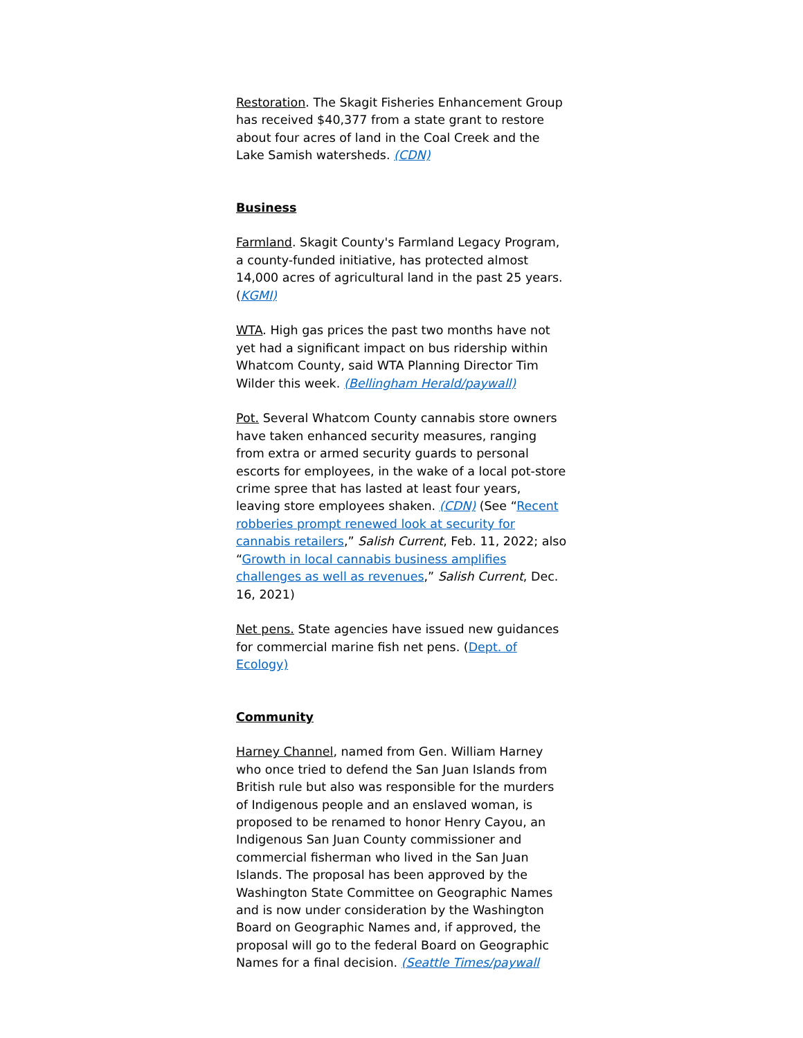Restoration. The Skagit Fisheries Enhancement Group has received $40,377 from a state grant to restore about four acres of land in the Coal Creek and the Lake Samish watersheds. (CDN)
Business
Farmland. Skagit County's Farmland Legacy Program, a county-funded initiative, has protected almost 14,000 acres of agricultural land in the past 25 years. (KGMI)
WTA. High gas prices the past two months have not yet had a significant impact on bus ridership within Whatcom County, said WTA Planning Director Tim Wilder this week. (Bellingham Herald/paywall)
Pot. Several Whatcom County cannabis store owners have taken enhanced security measures, ranging from extra or armed security guards to personal escorts for employees, in the wake of a local pot-store crime spree that has lasted at least four years, leaving store employees shaken. (CDN) (See “Recent robberies prompt renewed look at security for cannabis retailers,” Salish Current, Feb. 11, 2022; also “Growth in local cannabis business amplifies challenges as well as revenues,” Salish Current, Dec. 16, 2021)
Net pens. State agencies have issued new guidances for commercial marine fish net pens. (Dept. of Ecology)
Community
Harney Channel, named from Gen. William Harney who once tried to defend the San Juan Islands from British rule but also was responsible for the murders of Indigenous people and an enslaved woman, is proposed to be renamed to honor Henry Cayou, an Indigenous San Juan County commissioner and commercial fisherman who lived in the San Juan Islands. The proposal has been approved by the Washington State Committee on Geographic Names and is now under consideration by the Washington Board on Geographic Names and, if approved, the proposal will go to the federal Board on Geographic Names for a final decision. (Seattle Times/paywall